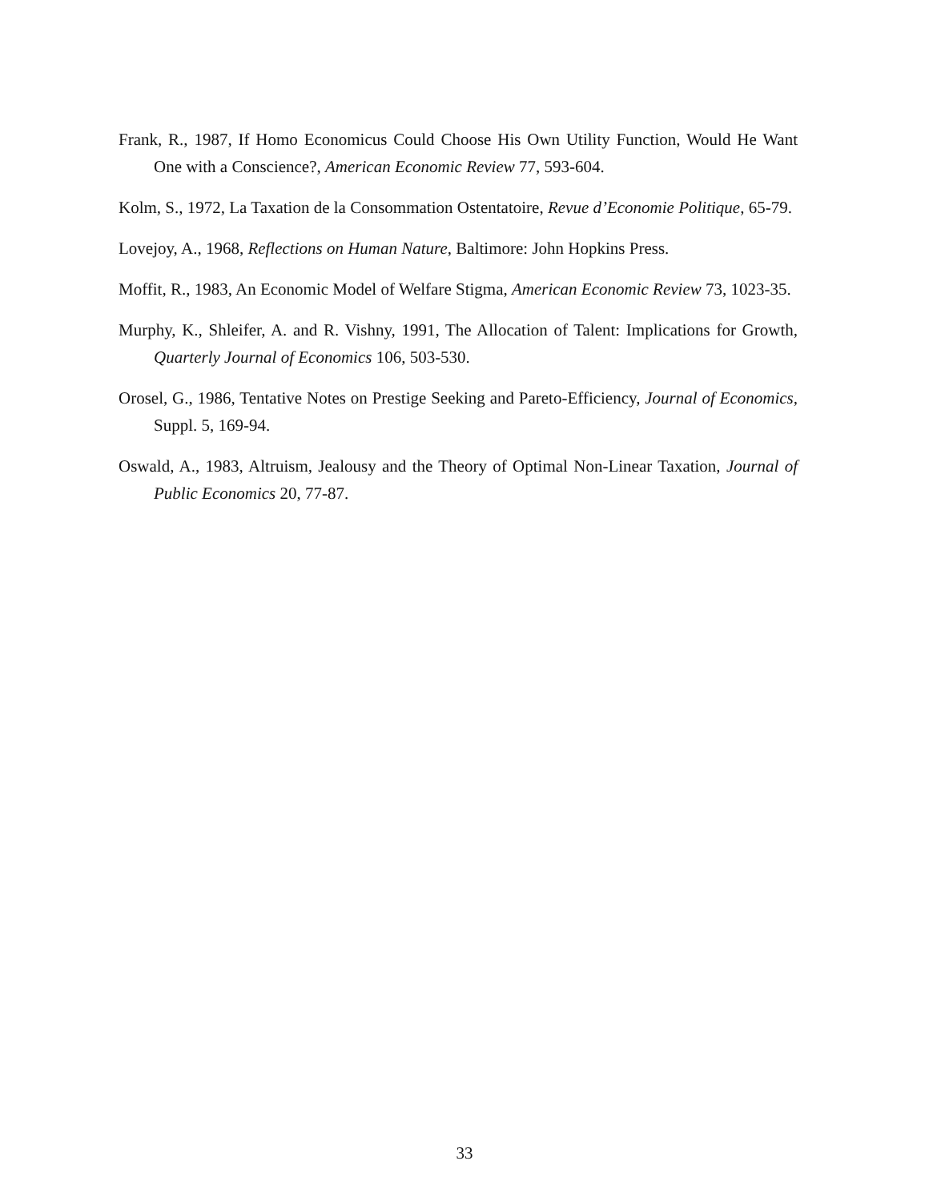Frank, R., 1987, If Homo Economicus Could Choose His Own Utility Function, Would He Want One with a Conscience?, American Economic Review 77, 593-604.
Kolm, S., 1972, La Taxation de la Consommation Ostentatoire, Revue d’Economie Politique, 65-79.
Lovejoy, A., 1968, Reflections on Human Nature, Baltimore: John Hopkins Press.
Moffit, R., 1983, An Economic Model of Welfare Stigma, American Economic Review 73, 1023-35.
Murphy, K., Shleifer, A. and R. Vishny, 1991, The Allocation of Talent: Implications for Growth, Quarterly Journal of Economics 106, 503-530.
Orosel, G., 1986, Tentative Notes on Prestige Seeking and Pareto-Efficiency, Journal of Economics, Suppl. 5, 169-94.
Oswald, A., 1983, Altruism, Jealousy and the Theory of Optimal Non-Linear Taxation, Journal of Public Economics 20, 77-87.
33